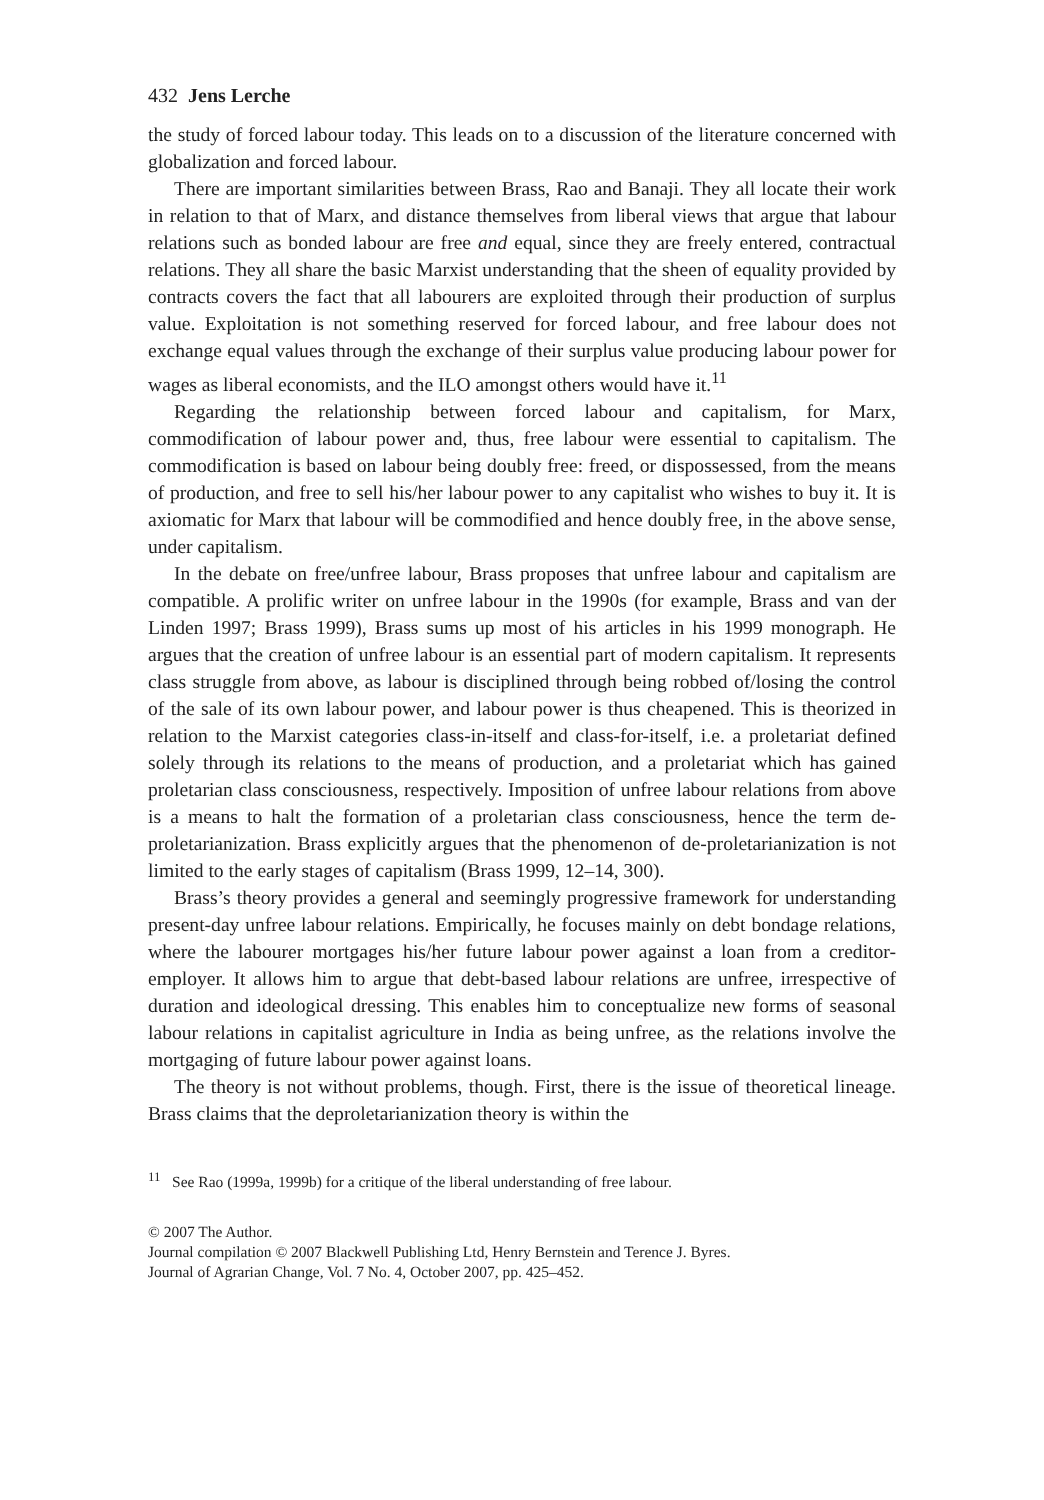432 Jens Lerche
the study of forced labour today. This leads on to a discussion of the literature concerned with globalization and forced labour.
There are important similarities between Brass, Rao and Banaji. They all locate their work in relation to that of Marx, and distance themselves from liberal views that argue that labour relations such as bonded labour are free and equal, since they are freely entered, contractual relations. They all share the basic Marxist understanding that the sheen of equality provided by contracts covers the fact that all labourers are exploited through their production of surplus value. Exploitation is not something reserved for forced labour, and free labour does not exchange equal values through the exchange of their surplus value producing labour power for wages as liberal economists, and the ILO amongst others would have it.<sup>11</sup>
Regarding the relationship between forced labour and capitalism, for Marx, commodification of labour power and, thus, free labour were essential to capitalism. The commodification is based on labour being doubly free: freed, or dispossessed, from the means of production, and free to sell his/her labour power to any capitalist who wishes to buy it. It is axiomatic for Marx that labour will be commodified and hence doubly free, in the above sense, under capitalism.
In the debate on free/unfree labour, Brass proposes that unfree labour and capitalism are compatible. A prolific writer on unfree labour in the 1990s (for example, Brass and van der Linden 1997; Brass 1999), Brass sums up most of his articles in his 1999 monograph. He argues that the creation of unfree labour is an essential part of modern capitalism. It represents class struggle from above, as labour is disciplined through being robbed of/losing the control of the sale of its own labour power, and labour power is thus cheapened. This is theorized in relation to the Marxist categories class-in-itself and class-for-itself, i.e. a proletariat defined solely through its relations to the means of production, and a proletariat which has gained proletarian class consciousness, respectively. Imposition of unfree labour relations from above is a means to halt the formation of a proletarian class consciousness, hence the term de-proletarianization. Brass explicitly argues that the phenomenon of de-proletarianization is not limited to the early stages of capitalism (Brass 1999, 12–14, 300).
Brass’s theory provides a general and seemingly progressive framework for understanding present-day unfree labour relations. Empirically, he focuses mainly on debt bondage relations, where the labourer mortgages his/her future labour power against a loan from a creditor-employer. It allows him to argue that debt-based labour relations are unfree, irrespective of duration and ideological dressing. This enables him to conceptualize new forms of seasonal labour relations in capitalist agriculture in India as being unfree, as the relations involve the mortgaging of future labour power against loans.
The theory is not without problems, though. First, there is the issue of theoretical lineage. Brass claims that the deproletarianization theory is within the
<sup>11</sup> See Rao (1999a, 1999b) for a critique of the liberal understanding of free labour.
© 2007 The Author.
Journal compilation © 2007 Blackwell Publishing Ltd, Henry Bernstein and Terence J. Byres.
Journal of Agrarian Change, Vol. 7 No. 4, October 2007, pp. 425–452.